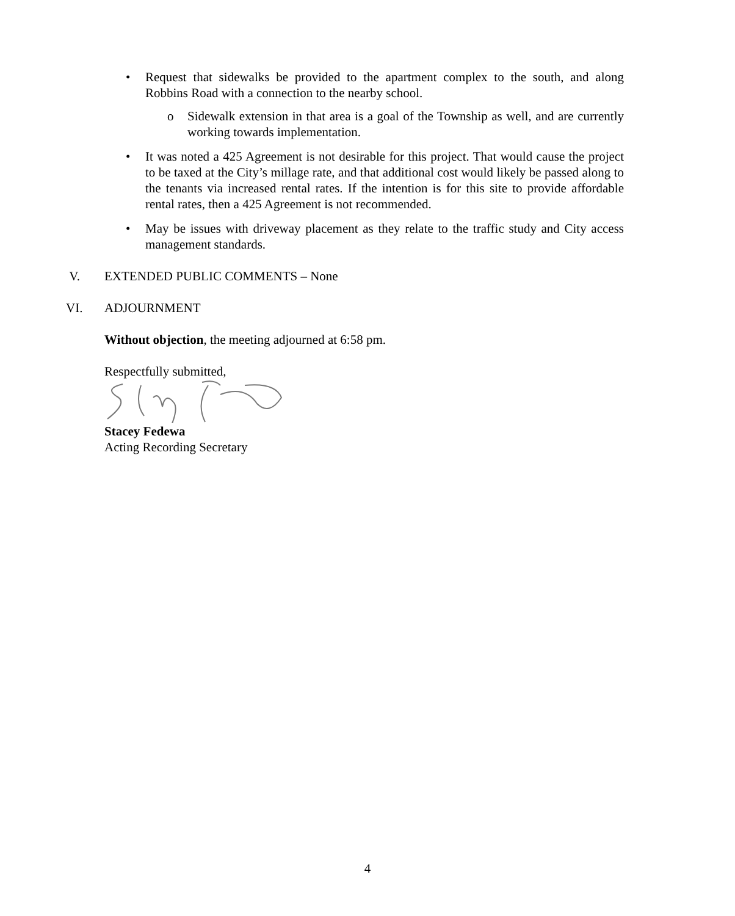• Request that sidewalks be provided to the apartment complex to the south, and along Robbins Road with a connection to the nearby school.
o Sidewalk extension in that area is a goal of the Township as well, and are currently working towards implementation.
• It was noted a 425 Agreement is not desirable for this project. That would cause the project to be taxed at the City’s millage rate, and that additional cost would likely be passed along to the tenants via increased rental rates. If the intention is for this site to provide affordable rental rates, then a 425 Agreement is not recommended.
• May be issues with driveway placement as they relate to the traffic study and City access management standards.
V. EXTENDED PUBLIC COMMENTS – None
VI. ADJOURNMENT
Without objection, the meeting adjourned at 6:58 pm.
Respectfully submitted,
Stacey Fedewa
Acting Recording Secretary
4